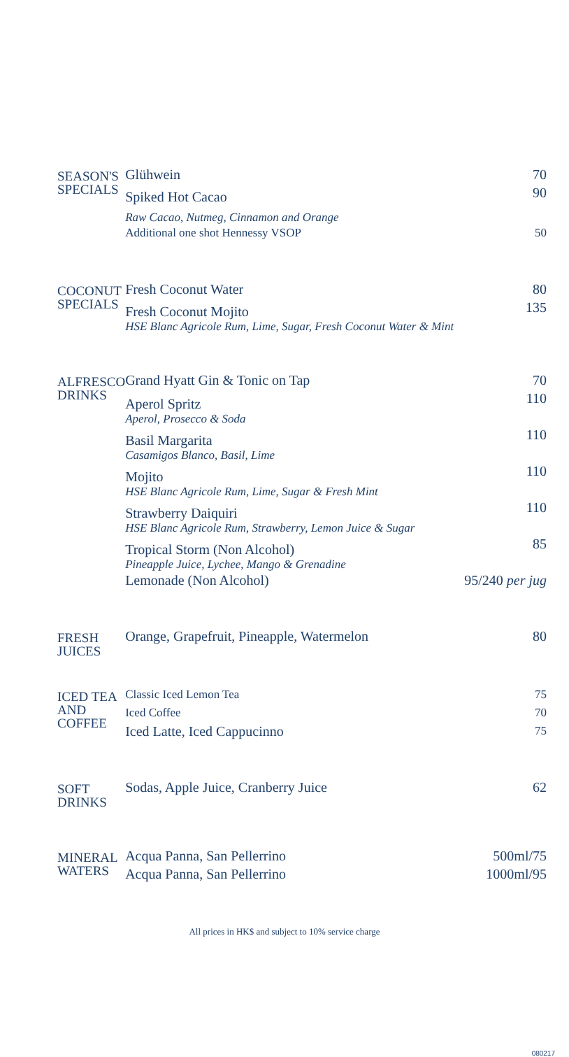| SEASON'S SPECIALS | Glühwein | 70 |
| | Spiked Hot Cacao | 90 |
| | Raw Cacao, Nutmeg, Cinnamon and Orange | |
| | Additional one shot Hennessy VSOP | 50 |
| COCONUT SPECIALS | Fresh Coconut Water | 80 |
| | Fresh Coconut Mojito | 135 |
| | HSE Blanc Agricole Rum, Lime, Sugar, Fresh Coconut Water & Mint | |
| ALFRESCO DRINKS | Grand Hyatt Gin & Tonic on Tap | 70 |
| | Aperol Spritz | 110 |
| | Aperol, Prosecco & Soda | |
| | Basil Margarita | 110 |
| | Casamigos Blanco, Basil, Lime | |
| | Mojito | 110 |
| | HSE Blanc Agricole Rum, Lime, Sugar & Fresh Mint | |
| | Strawberry Daiquiri | 110 |
| | HSE Blanc Agricole Rum, Strawberry, Lemon Juice & Sugar | |
| | Tropical Storm (Non Alcohol) | 85 |
| | Pineapple Juice, Lychee, Mango & Grenadine | |
| | Lemonade (Non Alcohol) | 95/240 per jug |
| FRESH JUICES | Orange, Grapefruit, Pineapple, Watermelon | 80 |
| ICED TEA AND COFFEE | Classic Iced Lemon Tea | 75 |
| | Iced Coffee | 70 |
| | Iced Latte, Iced Cappucinno | 75 |
| SOFT DRINKS | Sodas, Apple Juice, Cranberry Juice | 62 |
| MINERAL WATERS | Acqua Panna, San Pellerrino | 500ml/75 |
| | Acqua Panna, San Pellerrino | 1000ml/95 |
All prices in HK$ and subject to 10% service charge
080217